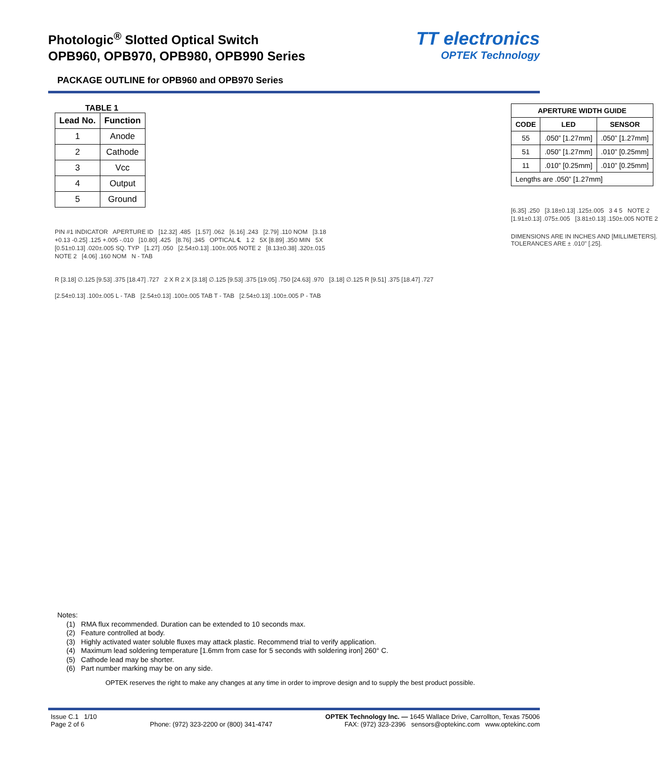Photologic<sup>®</sup> Slotted Optical Switch
OPB960, OPB970, OPB980, OPB990 Series
TT electronics
OPTEK Technology
PACKAGE OUTLINE for OPB960 and OPB970 Series
TABLE 1
| Lead No. | Function |
| --- | --- |
| 1 | Anode |
| 2 | Cathode |
| 3 | Vcc |
| 4 | Output |
| 5 | Ground |
PIN #1 INDICATOR APERTURE ID [12.32] .485 [1.57] .062 [6.16] .243 [2.79] .110 NOM [3.18 +0.13 -0.25] .125 +.005 -.010 [10.80] .425 [8.76] .345 OPTICAL ℄ 1 2 5X [8.89] .350 MIN 5X [0.51±0.13] .020±.005 SQ. TYP [1.27] .050 [2.54±0.13] .100±.005 NOTE 2 [8.13±0.38] .320±.015 NOTE 2 [4.06] .160 NOM N - TAB
R [3.18] ∅.125 [9.53] .375 [18.47] .727 2 X R 2 X [3.18] ∅.125 [9.53] .375 [19.05] .750 [24.63] .970 [3.18] ∅.125 R [9.51] .375 [18.47] .727
[2.54±0.13] .100±.005 L - TAB [2.54±0.13] .100±.005 TAB T - TAB [2.54±0.13] .100±.005 P - TAB
| APERTURE WIDTH GUIDE | | |
| --- | --- | --- |
| CODE | LED | SENSOR |
| 55 | .050” [1.27mm] | .050” [1.27mm] |
| 51 | .050” [1.27mm] | .010” [0.25mm] |
| 11 | .010” [0.25mm] | .010” [0.25mm] |
| Lengths are .050” [1.27mm] | | |
[6.35] .250 [3.18±0.13] .125±.005 3 4 5 NOTE 2 [1.91±0.13] .075±.005 [3.81±0.13] .150±.005 NOTE 2
DIMENSIONS ARE IN INCHES AND [MILLIMETERS].
TOLERANCES ARE ± .010" [.25].
Notes:
(1) RMA flux recommended. Duration can be extended to 10 seconds max.
(2) Feature controlled at body.
(3) Highly activated water soluble fluxes may attack plastic. Recommend trial to verify application.
(4) Maximum lead soldering temperature [1.6mm from case for 5 seconds with soldering iron] 260° C.
(5) Cathode lead may be shorter.
(6) Part number marking may be on any side.
OPTEK reserves the right to make any changes at any time in order to improve design and to supply the best product possible.
Issue C.1 1/10
Page 2 of 6
Phone: (972) 323-2200 or (800) 341-4747
OPTEK Technology Inc. — 1645 Wallace Drive, Carrollton, Texas 75006
FAX: (972) 323-2396 sensors@optekinc.com www.optekinc.com